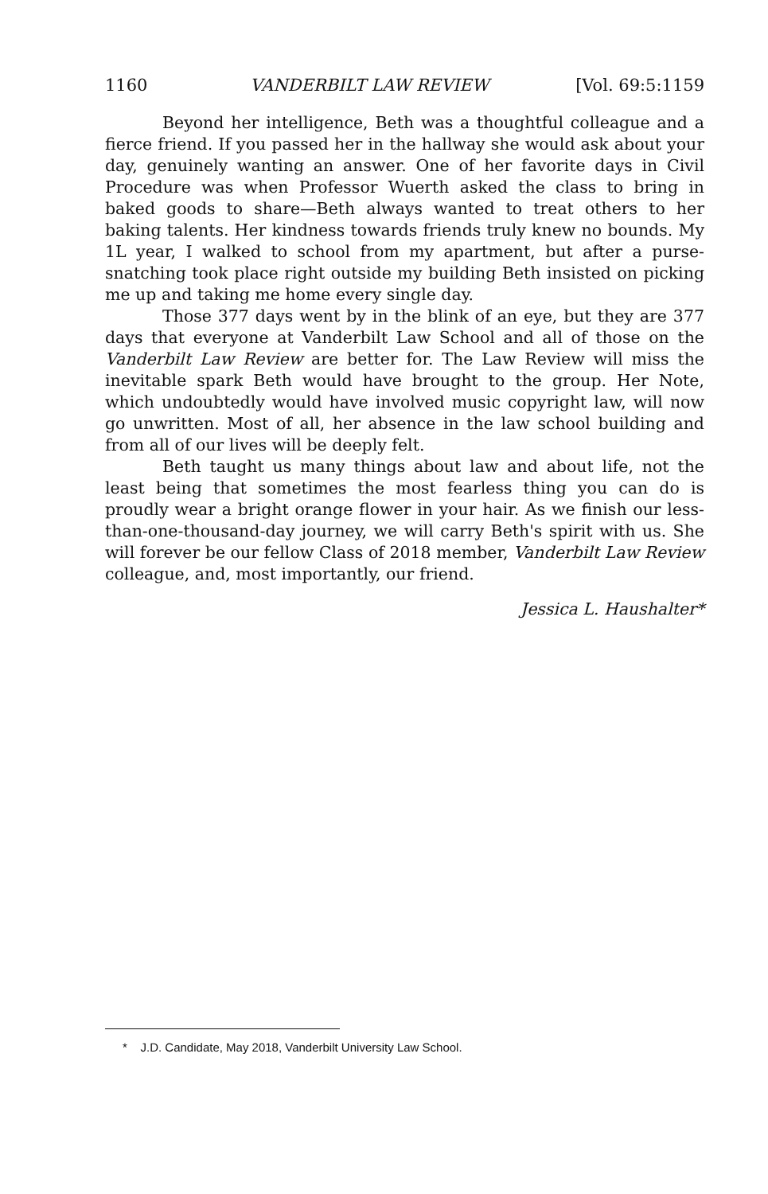1160 VANDERBILT LAW REVIEW [Vol. 69:5:1159
Beyond her intelligence, Beth was a thoughtful colleague and a fierce friend. If you passed her in the hallway she would ask about your day, genuinely wanting an answer. One of her favorite days in Civil Procedure was when Professor Wuerth asked the class to bring in baked goods to share—Beth always wanted to treat others to her baking talents. Her kindness towards friends truly knew no bounds. My 1L year, I walked to school from my apartment, but after a purse-snatching took place right outside my building Beth insisted on picking me up and taking me home every single day.
Those 377 days went by in the blink of an eye, but they are 377 days that everyone at Vanderbilt Law School and all of those on the Vanderbilt Law Review are better for. The Law Review will miss the inevitable spark Beth would have brought to the group. Her Note, which undoubtedly would have involved music copyright law, will now go unwritten. Most of all, her absence in the law school building and from all of our lives will be deeply felt.
Beth taught us many things about law and about life, not the least being that sometimes the most fearless thing you can do is proudly wear a bright orange flower in your hair. As we finish our less-than-one-thousand-day journey, we will carry Beth's spirit with us. She will forever be our fellow Class of 2018 member, Vanderbilt Law Review colleague, and, most importantly, our friend.
Jessica L. Haushalter*
* J.D. Candidate, May 2018, Vanderbilt University Law School.